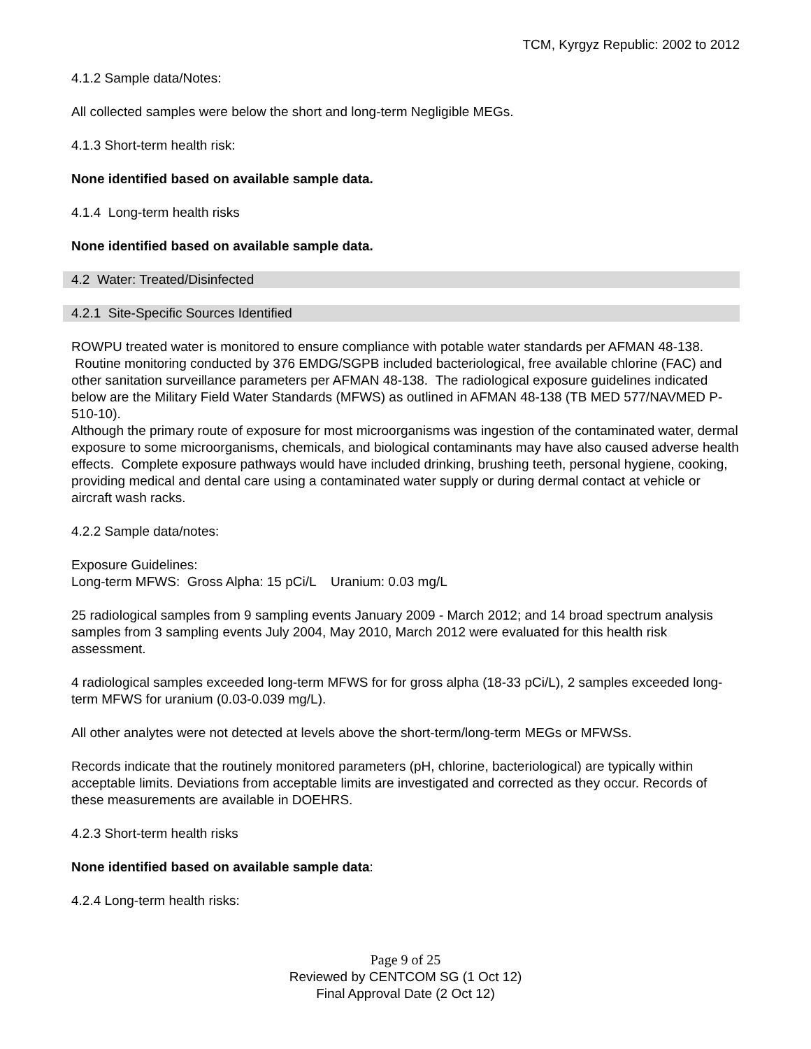TCM, Kyrgyz Republic: 2002 to 2012
4.1.2 Sample data/Notes:
All collected samples were below the short and long-term Negligible MEGs.
4.1.3 Short-term health risk:
None identified based on available sample data.
4.1.4 Long-term health risks
None identified based on available sample data.
4.2 Water: Treated/Disinfected
4.2.1 Site-Specific Sources Identified
ROWPU treated water is monitored to ensure compliance with potable water standards per AFMAN 48-138. Routine monitoring conducted by 376 EMDG/SGPB included bacteriological, free available chlorine (FAC) and other sanitation surveillance parameters per AFMAN 48-138. The radiological exposure guidelines indicated below are the Military Field Water Standards (MFWS) as outlined in AFMAN 48-138 (TB MED 577/NAVMED P-510-10).
Although the primary route of exposure for most microorganisms was ingestion of the contaminated water, dermal exposure to some microorganisms, chemicals, and biological contaminants may have also caused adverse health effects. Complete exposure pathways would have included drinking, brushing teeth, personal hygiene, cooking, providing medical and dental care using a contaminated water supply or during dermal contact at vehicle or aircraft wash racks.
4.2.2 Sample data/notes:
Exposure Guidelines:
Long-term MFWS: Gross Alpha: 15 pCi/L Uranium: 0.03 mg/L
25 radiological samples from 9 sampling events January 2009 - March 2012; and 14 broad spectrum analysis samples from 3 sampling events July 2004, May 2010, March 2012 were evaluated for this health risk assessment.
4 radiological samples exceeded long-term MFWS for for gross alpha (18-33 pCi/L), 2 samples exceeded long-term MFWS for uranium (0.03-0.039 mg/L).
All other analytes were not detected at levels above the short-term/long-term MEGs or MFWSs.
Records indicate that the routinely monitored parameters (pH, chlorine, bacteriological) are typically within acceptable limits. Deviations from acceptable limits are investigated and corrected as they occur. Records of these measurements are available in DOEHRS.
4.2.3 Short-term health risks
None identified based on available sample data:
4.2.4 Long-term health risks:
Page 9 of 25
Reviewed by CENTCOM SG (1 Oct 12)
Final Approval Date (2 Oct 12)